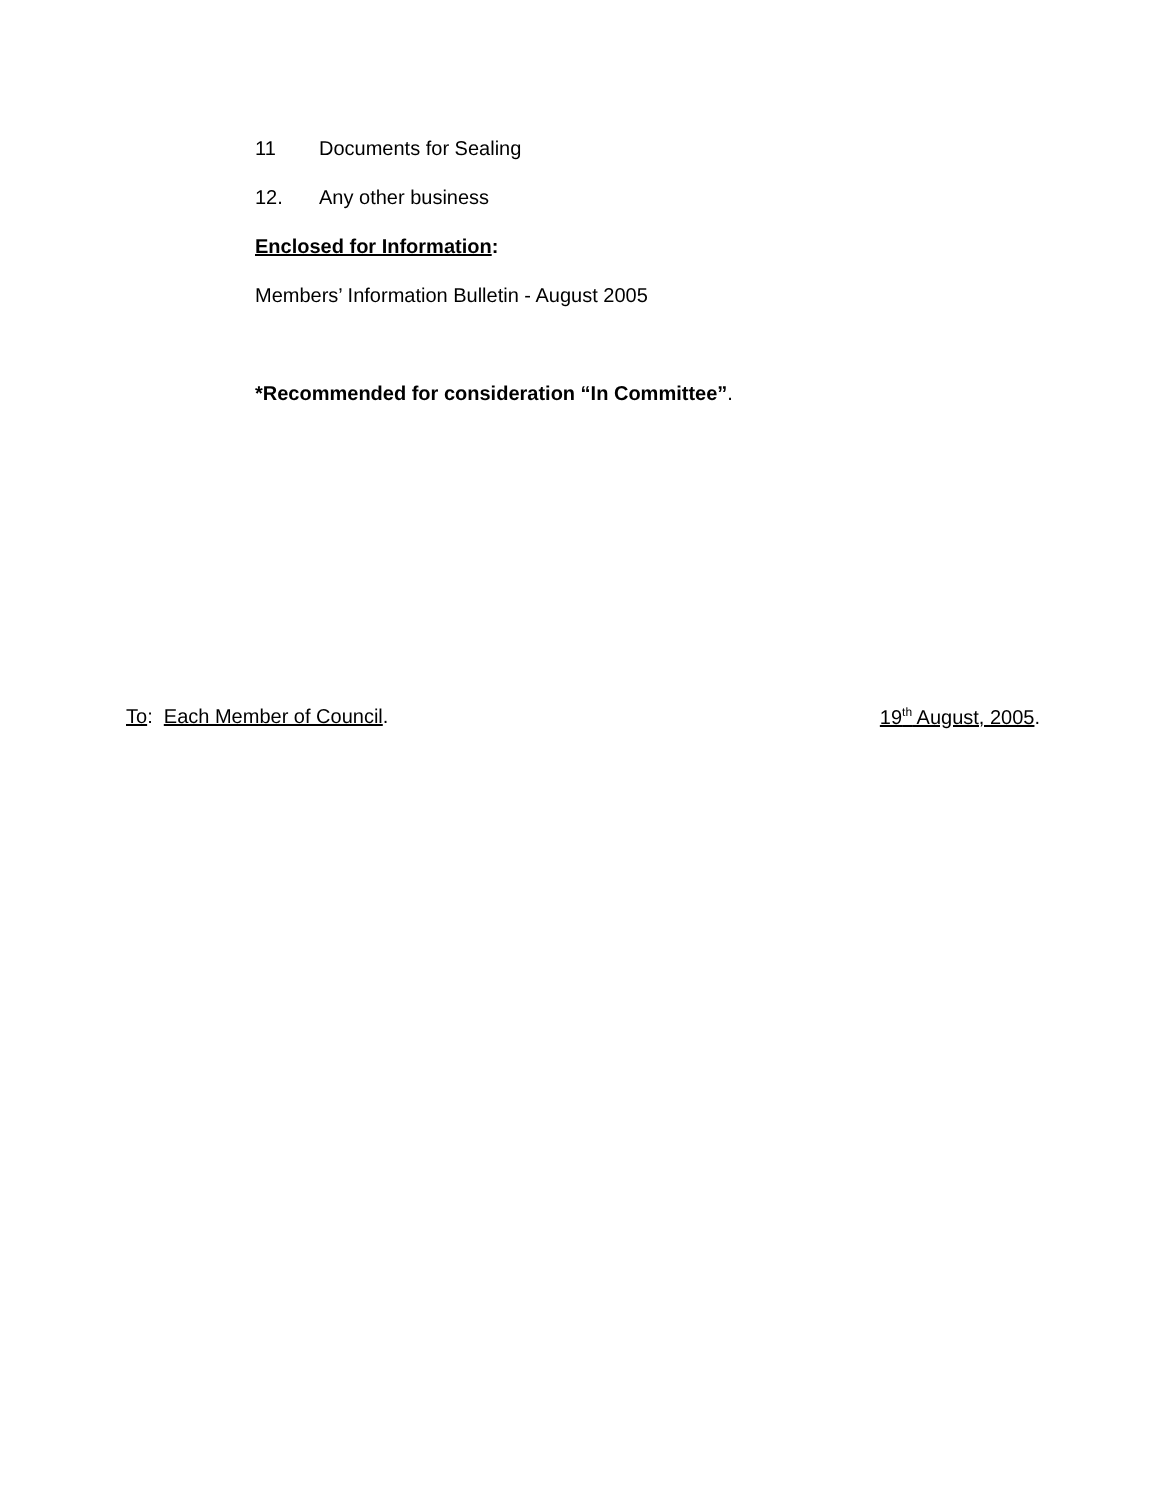11 Documents for Sealing
12. Any other business
Enclosed for Information:
Members’ Information Bulletin - August 2005
*Recommended for consideration “In Committee”.
To: Each Member of Council. 19<sup>th</sup> August, 2005.